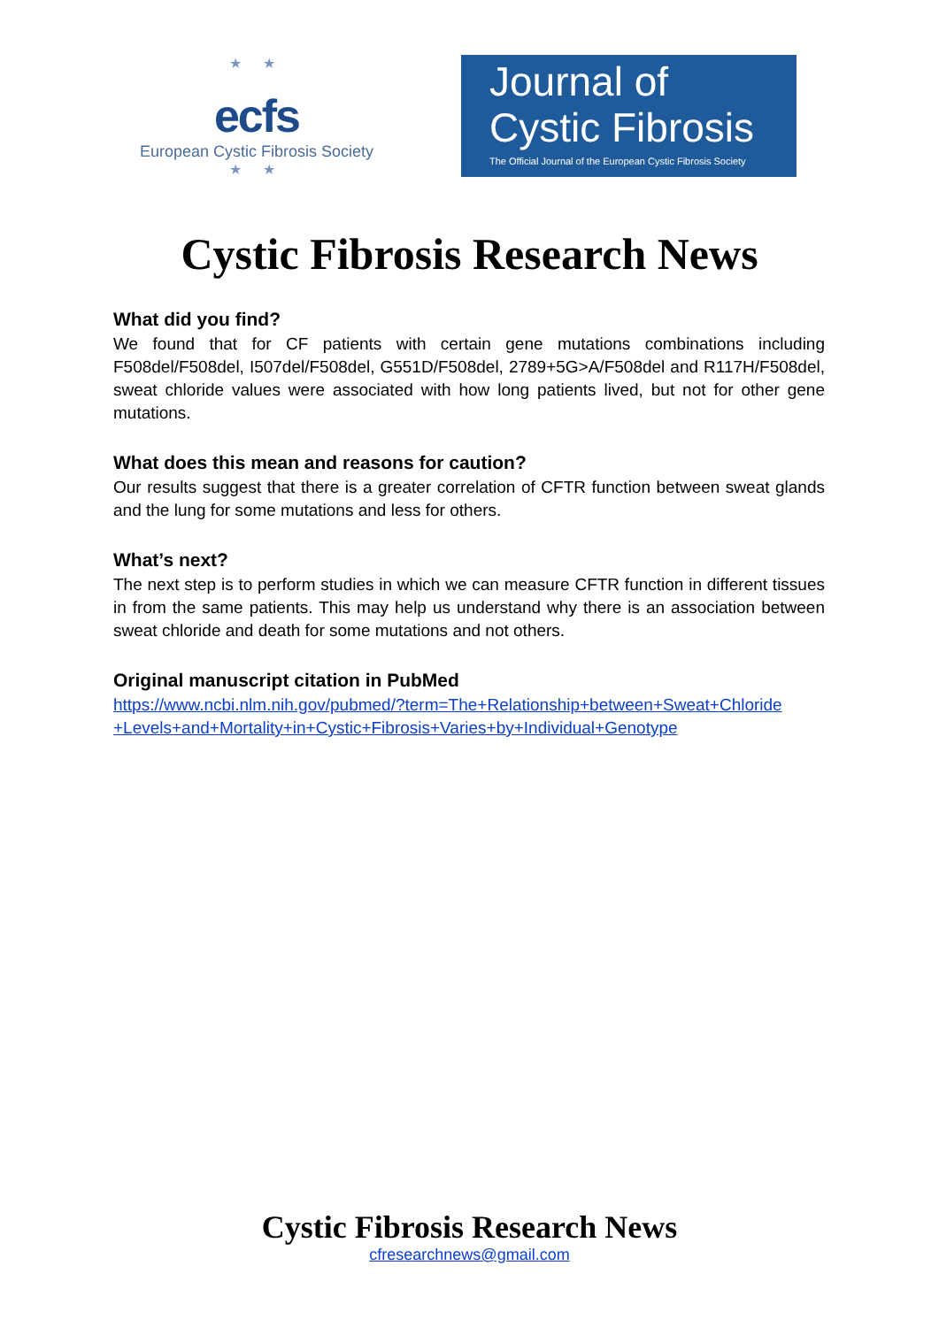★ ★
ecfs
European Cystic Fibrosis Society
★ ★
Journal of
Cystic Fibrosis
The Official Journal of the European Cystic Fibrosis Society
Cystic Fibrosis Research News
What did you find?
We found that for CF patients with certain gene mutations combinations including F508del/F508del, I507del/F508del, G551D/F508del, 2789+5G>A/F508del and R117H/F508del, sweat chloride values were associated with how long patients lived, but not for other gene mutations.
What does this mean and reasons for caution?
Our results suggest that there is a greater correlation of CFTR function between sweat glands and the lung for some mutations and less for others.
What’s next?
The next step is to perform studies in which we can measure CFTR function in different tissues in from the same patients. This may help us understand why there is an association between sweat chloride and death for some mutations and not others.
Original manuscript citation in PubMed
https://www.ncbi.nlm.nih.gov/pubmed/?term=The+Relationship+between+Sweat+Chloride +Levels+and+Mortality+in+Cystic+Fibrosis+Varies+by+Individual+Genotype
Cystic Fibrosis Research News
cfresearchnews@gmail.com